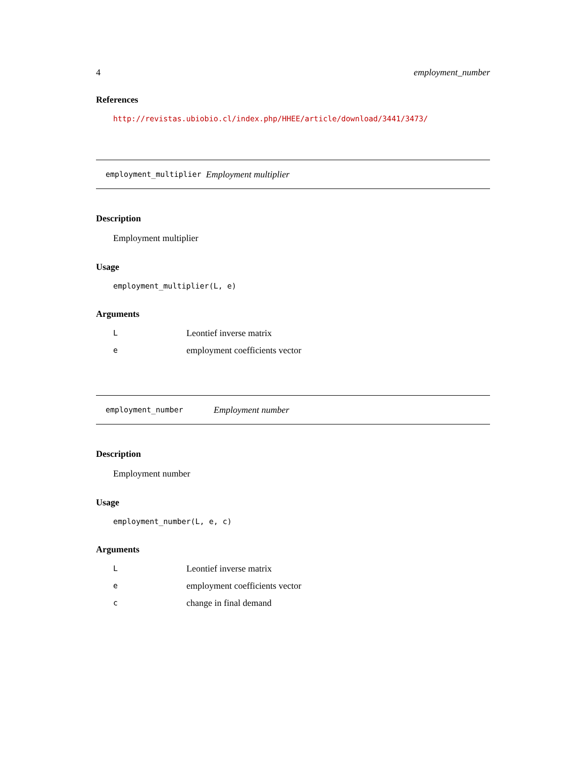4 employment_number
References
http://revistas.ubiobio.cl/index.php/HHEE/article/download/3441/3473/
employment_multiplier Employment multiplier
Description
Employment multiplier
Usage
employment_multiplier(L, e)
Arguments
| L | Leontief inverse matrix |
| e | employment coefficients vector |
employment_number Employment number
Description
Employment number
Usage
employment_number(L, e, c)
Arguments
| L | Leontief inverse matrix |
| e | employment coefficients vector |
| c | change in final demand |